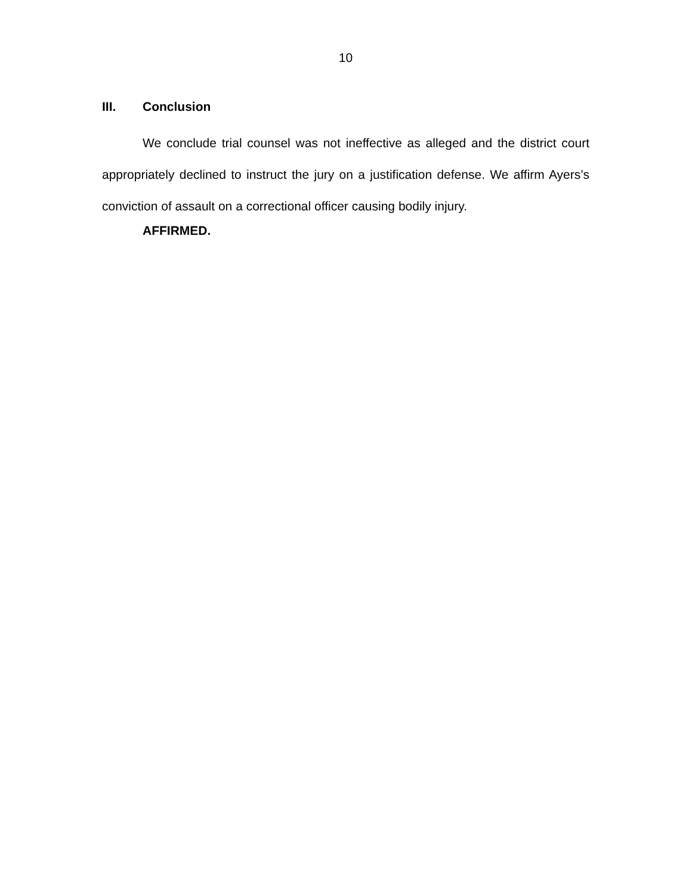10
III. Conclusion
We conclude trial counsel was not ineffective as alleged and the district court appropriately declined to instruct the jury on a justification defense. We affirm Ayers’s conviction of assault on a correctional officer causing bodily injury.
AFFIRMED.